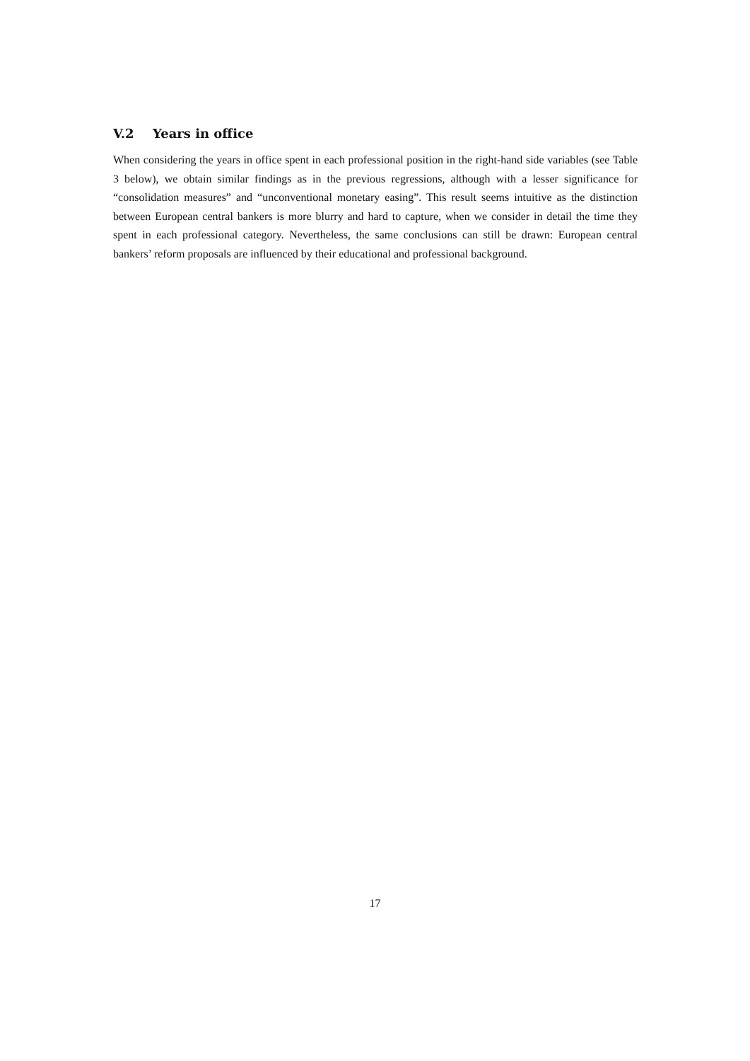V.2 Years in office
When considering the years in office spent in each professional position in the right-hand side variables (see Table 3 below), we obtain similar findings as in the previous regressions, although with a lesser significance for “consolidation measures” and “unconventional monetary easing”. This result seems intuitive as the distinction between European central bankers is more blurry and hard to capture, when we consider in detail the time they spent in each professional category. Nevertheless, the same conclusions can still be drawn: European central bankers’ reform proposals are influenced by their educational and professional background.
17